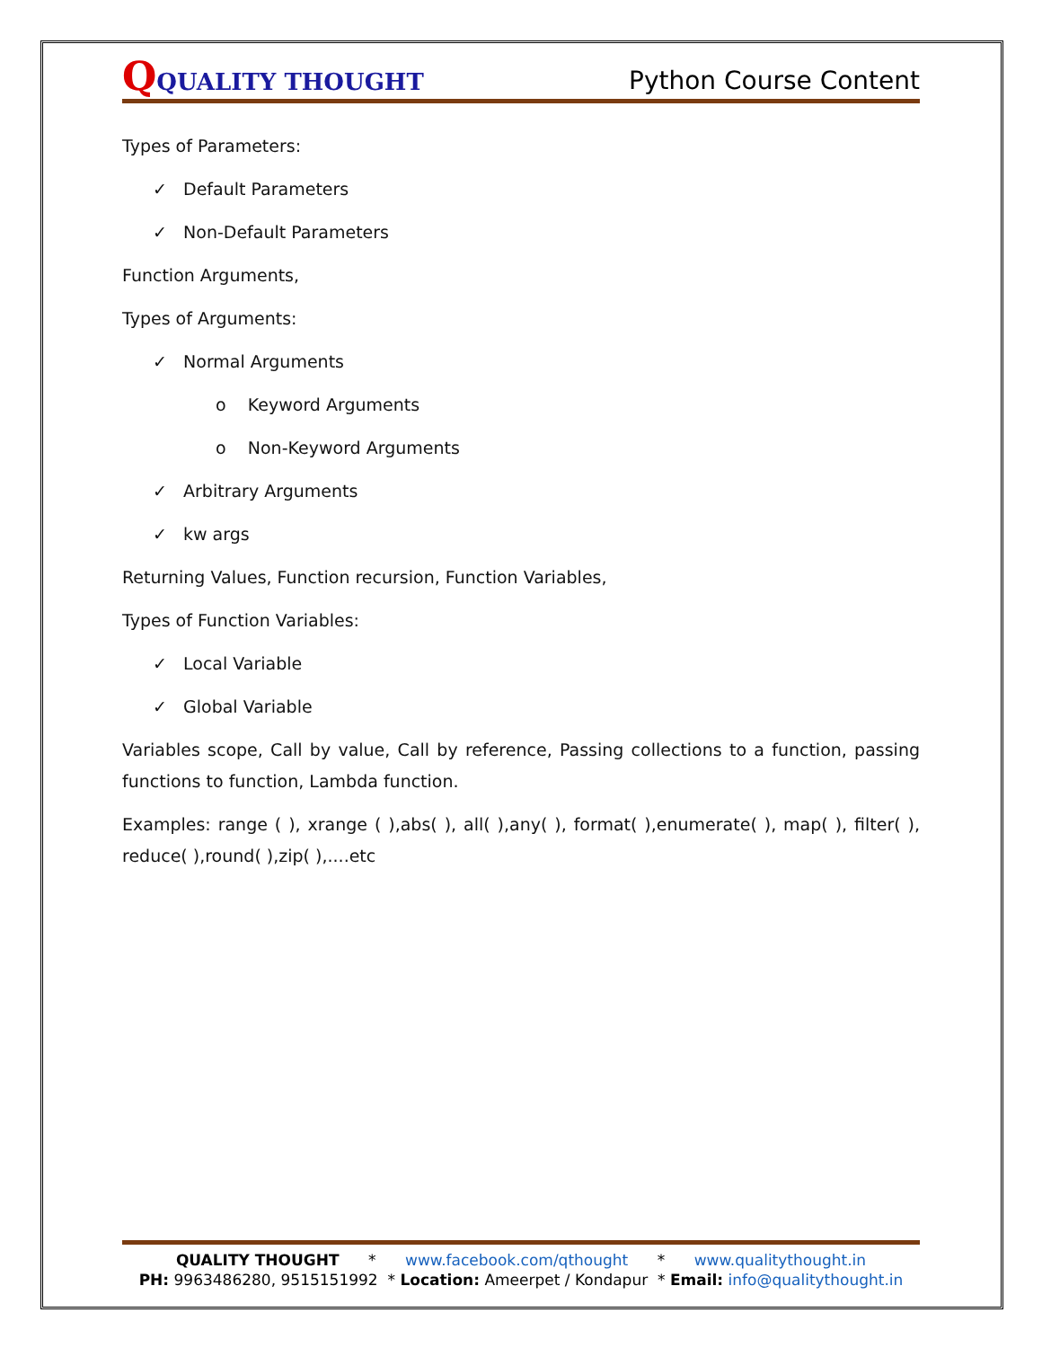QQUALITY THOUGHT
Python Course Content
Types of Parameters:
✓ Default Parameters
✓ Non-Default Parameters
Function Arguments,
Types of Arguments:
✓ Normal Arguments
o Keyword Arguments
o Non-Keyword Arguments
✓ Arbitrary Arguments
✓ kw args
Returning Values, Function recursion, Function Variables,
Types of Function Variables:
✓ Local Variable
✓ Global Variable
Variables scope, Call by value, Call by reference, Passing collections to a function, passing functions to function, Lambda function.
Examples: range ( ), xrange ( ),abs( ), all( ),any( ), format( ),enumerate( ), map( ), filter( ), reduce( ),round( ),zip( ),....etc
QUALITY THOUGHT * www.facebook.com/qthought * www.qualitythought.in
PH: 9963486280, 9515151992 * Location: Ameerpet / Kondapur * Email: info@qualitythought.in